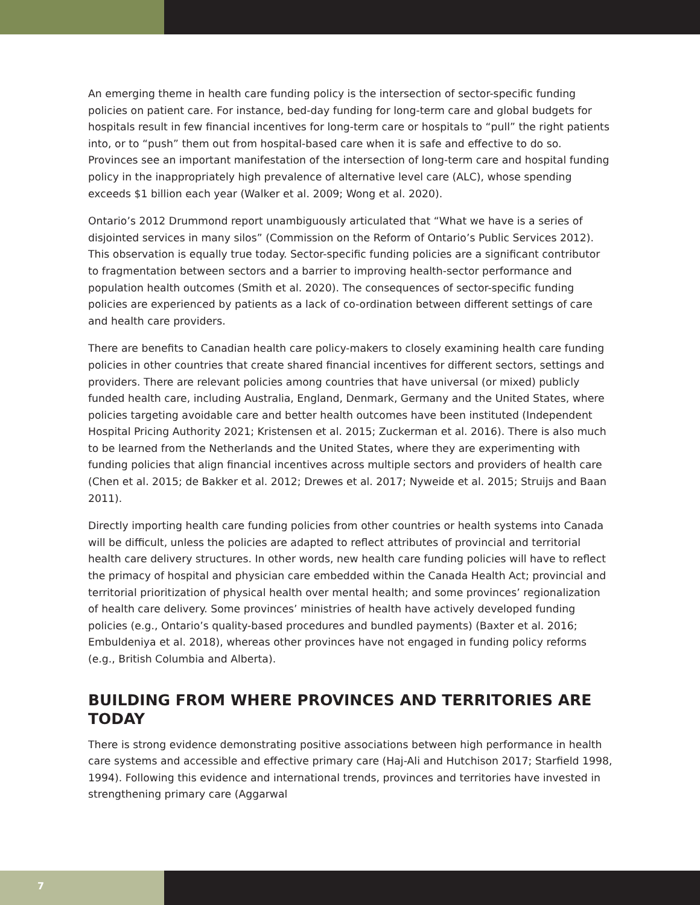An emerging theme in health care funding policy is the intersection of sector-specific funding policies on patient care. For instance, bed-day funding for long-term care and global budgets for hospitals result in few financial incentives for long-term care or hospitals to “pull” the right patients into, or to “push” them out from hospital-based care when it is safe and effective to do so. Provinces see an important manifestation of the intersection of long-term care and hospital funding policy in the inappropriately high prevalence of alternative level care (ALC), whose spending exceeds $1 billion each year (Walker et al. 2009; Wong et al. 2020).
Ontario’s 2012 Drummond report unambiguously articulated that “What we have is a series of disjointed services in many silos” (Commission on the Reform of Ontario’s Public Services 2012). This observation is equally true today. Sector-specific funding policies are a significant contributor to fragmentation between sectors and a barrier to improving health-sector performance and population health outcomes (Smith et al. 2020). The consequences of sector-specific funding policies are experienced by patients as a lack of co-ordination between different settings of care and health care providers.
There are benefits to Canadian health care policy-makers to closely examining health care funding policies in other countries that create shared financial incentives for different sectors, settings and providers. There are relevant policies among countries that have universal (or mixed) publicly funded health care, including Australia, England, Denmark, Germany and the United States, where policies targeting avoidable care and better health outcomes have been instituted (Independent Hospital Pricing Authority 2021; Kristensen et al. 2015; Zuckerman et al. 2016). There is also much to be learned from the Netherlands and the United States, where they are experimenting with funding policies that align financial incentives across multiple sectors and providers of health care (Chen et al. 2015; de Bakker et al. 2012; Drewes et al. 2017; Nyweide et al. 2015; Struijs and Baan 2011).
Directly importing health care funding policies from other countries or health systems into Canada will be difficult, unless the policies are adapted to reflect attributes of provincial and territorial health care delivery structures. In other words, new health care funding policies will have to reflect the primacy of hospital and physician care embedded within the Canada Health Act; provincial and territorial prioritization of physical health over mental health; and some provinces’ regionalization of health care delivery. Some provinces’ ministries of health have actively developed funding policies (e.g., Ontario’s quality-based procedures and bundled payments) (Baxter et al. 2016; Embuldeniya et al. 2018), whereas other provinces have not engaged in funding policy reforms (e.g., British Columbia and Alberta).
BUILDING FROM WHERE PROVINCES AND TERRITORIES ARE TODAY
There is strong evidence demonstrating positive associations between high performance in health care systems and accessible and effective primary care (Haj-Ali and Hutchison 2017; Starfield 1998, 1994). Following this evidence and international trends, provinces and territories have invested in strengthening primary care (Aggarwal
7